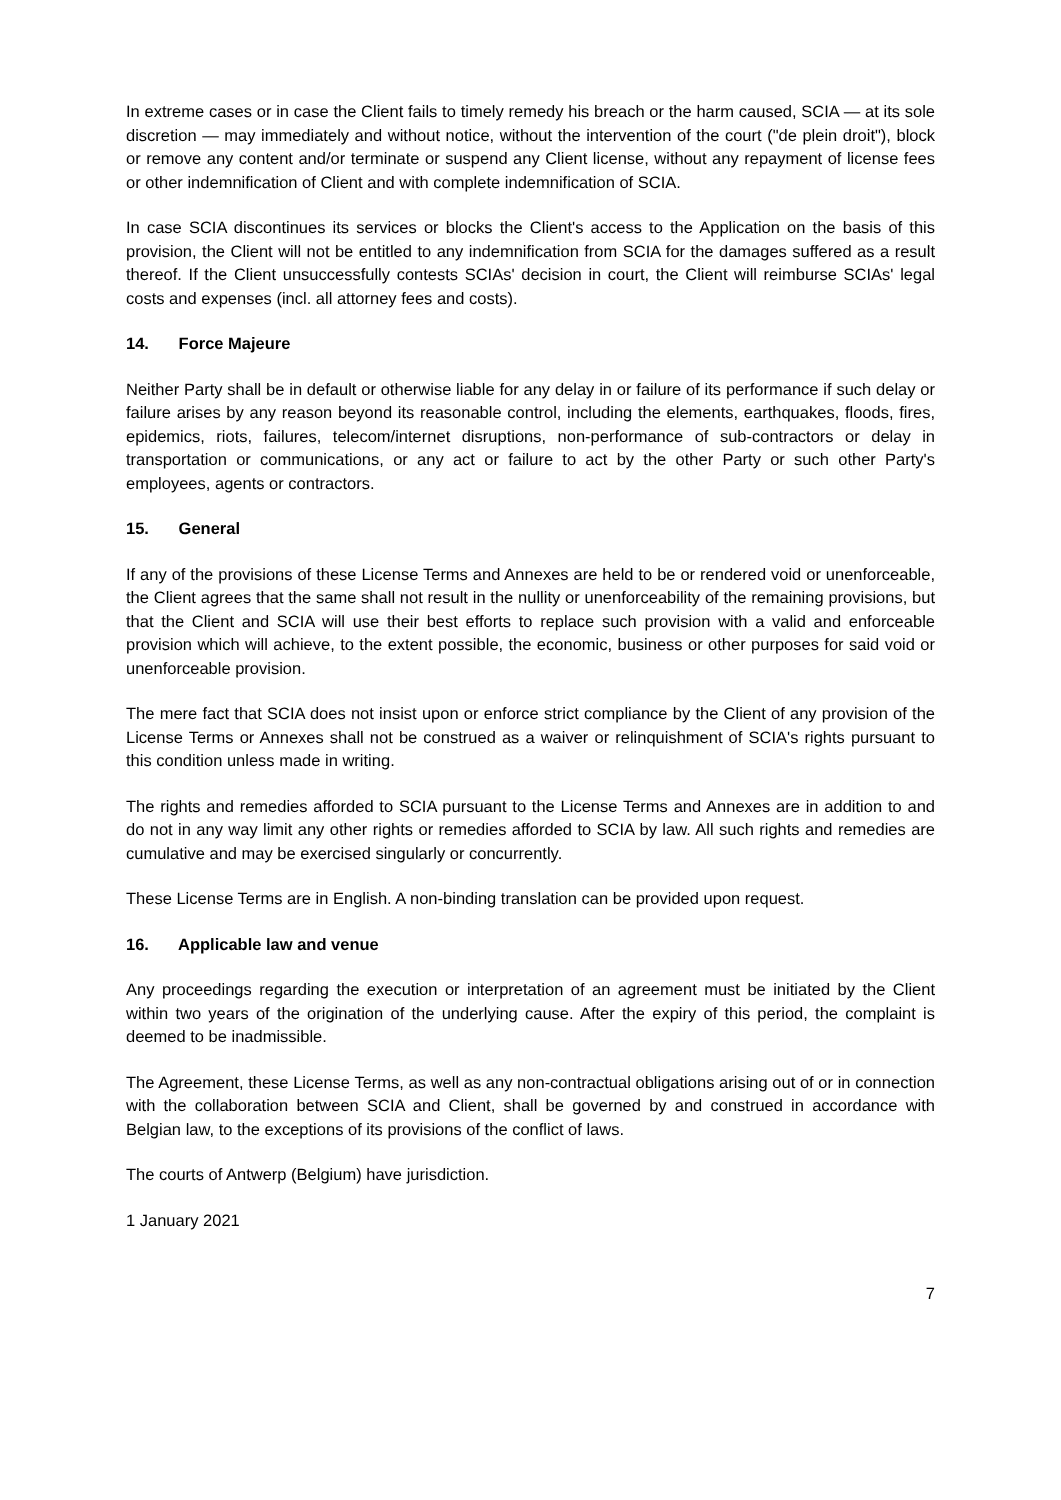In extreme cases or in case the Client fails to timely remedy his breach or the harm caused, SCIA — at its sole discretion — may immediately and without notice, without the intervention of the court ("de plein droit"), block or remove any content and/or terminate or suspend any Client license, without any repayment of license fees or other indemnification of Client and with complete indemnification of SCIA.
In case SCIA discontinues its services or blocks the Client's access to the Application on the basis of this provision, the Client will not be entitled to any indemnification from SCIA for the damages suffered as a result thereof. If the Client unsuccessfully contests SCIAs' decision in court, the Client will reimburse SCIAs' legal costs and expenses (incl. all attorney fees and costs).
14. Force Majeure
Neither Party shall be in default or otherwise liable for any delay in or failure of its performance if such delay or failure arises by any reason beyond its reasonable control, including the elements, earthquakes, floods, fires, epidemics, riots, failures, telecom/internet disruptions, non-performance of sub-contractors or delay in transportation or communications, or any act or failure to act by the other Party or such other Party's employees, agents or contractors.
15. General
If any of the provisions of these License Terms and Annexes are held to be or rendered void or unenforceable, the Client agrees that the same shall not result in the nullity or unenforceability of the remaining provisions, but that the Client and SCIA will use their best efforts to replace such provision with a valid and enforceable provision which will achieve, to the extent possible, the economic, business or other purposes for said void or unenforceable provision.
The mere fact that SCIA does not insist upon or enforce strict compliance by the Client of any provision of the License Terms or Annexes shall not be construed as a waiver or relinquishment of SCIA's rights pursuant to this condition unless made in writing.
The rights and remedies afforded to SCIA pursuant to the License Terms and Annexes are in addition to and do not in any way limit any other rights or remedies afforded to SCIA by law. All such rights and remedies are cumulative and may be exercised singularly or concurrently.
These License Terms are in English. A non-binding translation can be provided upon request.
16. Applicable law and venue
Any proceedings regarding the execution or interpretation of an agreement must be initiated by the Client within two years of the origination of the underlying cause. After the expiry of this period, the complaint is deemed to be inadmissible.
The Agreement, these License Terms, as well as any non-contractual obligations arising out of or in connection with the collaboration between SCIA and Client, shall be governed by and construed in accordance with Belgian law, to the exceptions of its provisions of the conflict of laws.
The courts of Antwerp (Belgium) have jurisdiction.
1 January 2021
7